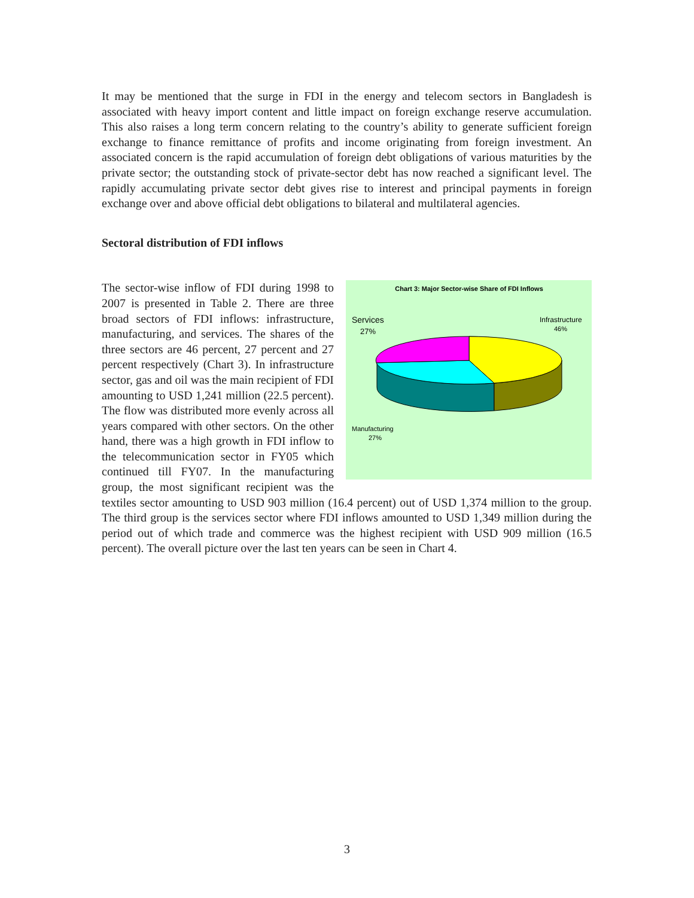It may be mentioned that the surge in FDI in the energy and telecom sectors in Bangladesh is associated with heavy import content and little impact on foreign exchange reserve accumulation. This also raises a long term concern relating to the country’s ability to generate sufficient foreign exchange to finance remittance of profits and income originating from foreign investment. An associated concern is the rapid accumulation of foreign debt obligations of various maturities by the private sector; the outstanding stock of private-sector debt has now reached a significant level. The rapidly accumulating private sector debt gives rise to interest and principal payments in foreign exchange over and above official debt obligations to bilateral and multilateral agencies.
Sectoral distribution of FDI inflows
Chart 3: Major Sector-wise Share of FDI Inflows
Services
27%
Infrastructure
46%
Manufacturing
27%
The sector-wise inflow of FDI during 1998 to 2007 is presented in Table 2. There are three broad sectors of FDI inflows: infrastructure, manufacturing, and services. The shares of the three sectors are 46 percent, 27 percent and 27 percent respectively (Chart 3). In infrastructure sector, gas and oil was the main recipient of FDI amounting to USD 1,241 million (22.5 percent). The flow was distributed more evenly across all years compared with other sectors. On the other hand, there was a high growth in FDI inflow to the telecommunication sector in FY05 which continued till FY07. In the manufacturing group, the most significant recipient was the textiles sector amounting to USD 903 million (16.4 percent) out of USD 1,374 million to the group. The third group is the services sector where FDI inflows amounted to USD 1,349 million during the period out of which trade and commerce was the highest recipient with USD 909 million (16.5 percent). The overall picture over the last ten years can be seen in Chart 4.
3